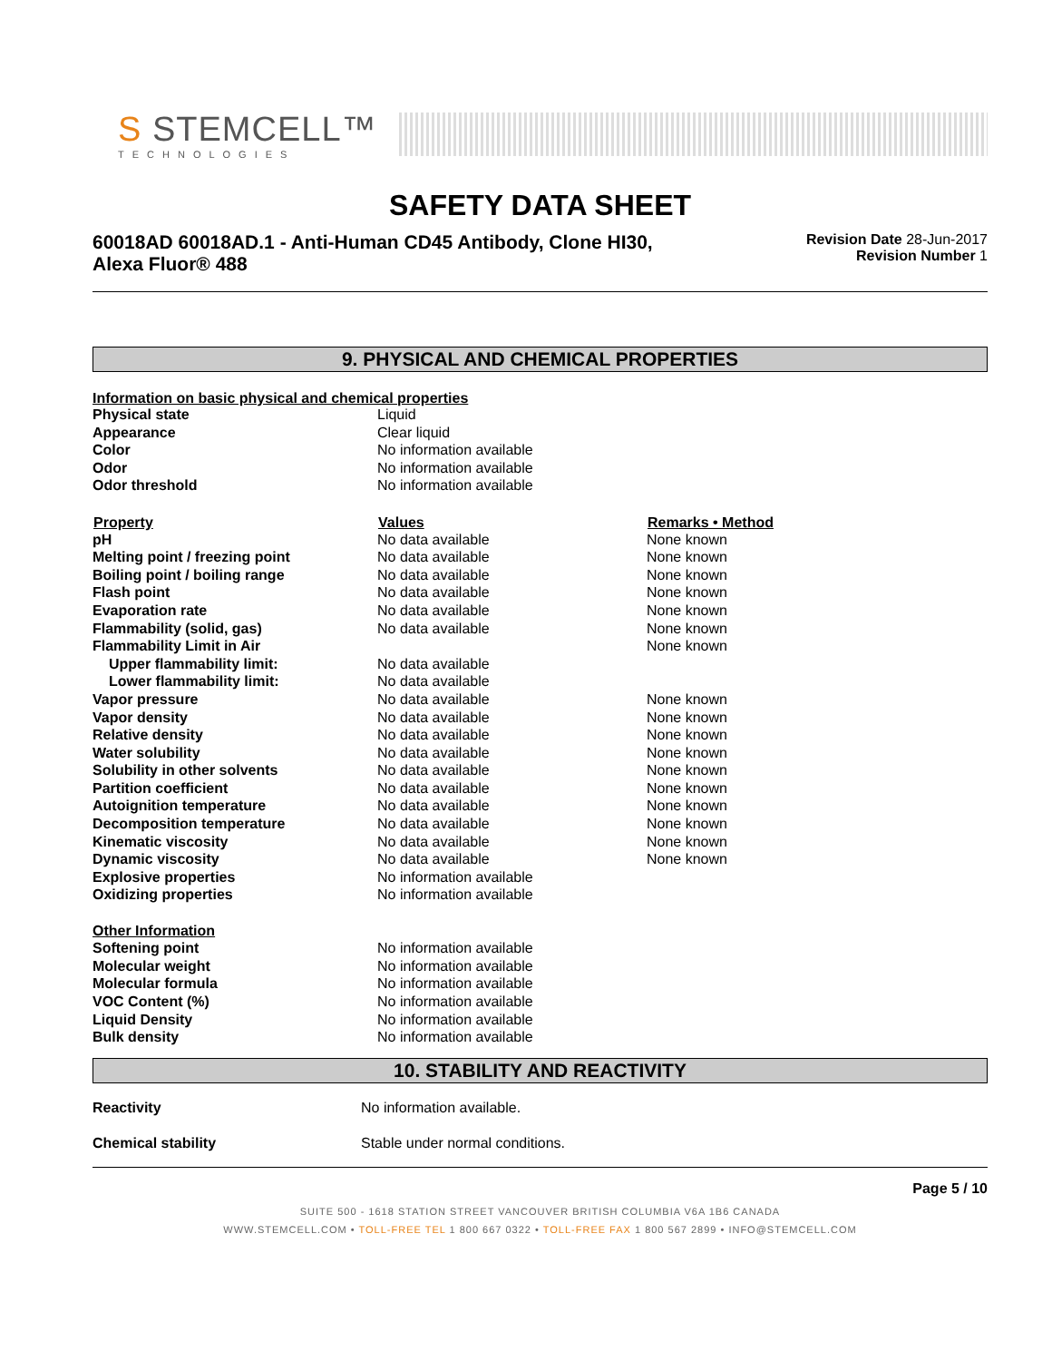S STEMCELL™
TECHNOLOGIES
SAFETY DATA SHEET
60018AD 60018AD.1 - Anti-Human CD45 Antibody, Clone HI30,
Alexa Fluor® 488
Revision Date 28-Jun-2017
Revision Number 1
9. PHYSICAL AND CHEMICAL PROPERTIES
Information on basic physical and chemical properties
| Physical state | Liquid | |
| Appearance | Clear liquid | |
| Color | No information available | |
| Odor | No information available | |
| Odor threshold | No information available | |
| Property | Values | Remarks • Method |
| pH | No data available | None known |
| Melting point / freezing point | No data available | None known |
| Boiling point / boiling range | No data available | None known |
| Flash point | No data available | None known |
| Evaporation rate | No data available | None known |
| Flammability (solid, gas) | No data available | None known |
| Flammability Limit in Air | | None known |
| Upper flammability limit: | No data available | |
| Lower flammability limit: | No data available | |
| Vapor pressure | No data available | None known |
| Vapor density | No data available | None known |
| Relative density | No data available | None known |
| Water solubility | No data available | None known |
| Solubility in other solvents | No data available | None known |
| Partition coefficient | No data available | None known |
| Autoignition temperature | No data available | None known |
| Decomposition temperature | No data available | None known |
| Kinematic viscosity | No data available | None known |
| Dynamic viscosity | No data available | None known |
| Explosive properties | No information available | |
| Oxidizing properties | No information available | |
| Other Information | | |
| Softening point | No information available | |
| Molecular weight | No information available | |
| Molecular formula | No information available | |
| VOC Content (%) | No information available | |
| Liquid Density | No information available | |
| Bulk density | No information available | |
10. STABILITY AND REACTIVITY
| Reactivity | No information available. |
| Chemical stability | Stable under normal conditions. |
Page 5 / 10
SUITE 500 - 1618 STATION STREET VANCOUVER BRITISH COLUMBIA V6A 1B6 CANADA
WWW.STEMCELL.COM • TOLL-FREE TEL 1 800 667 0322 • TOLL-FREE FAX 1 800 567 2899 • INFO@STEMCELL.COM